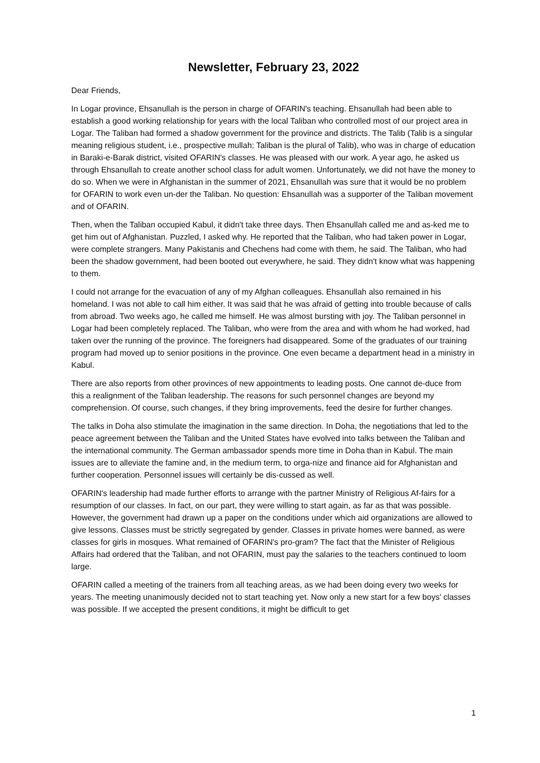Newsletter, February 23, 2022
Dear Friends,
In Logar province, Ehsanullah is the person in charge of OFARIN's teaching. Ehsanullah had been able to establish a good working relationship for years with the local Taliban who controlled most of our project area in Logar. The Taliban had formed a shadow government for the province and districts. The Talib (Talib is a singular meaning religious student, i.e., prospective mullah; Taliban is the plural of Talib), who was in charge of education in Baraki-e-Barak district, visited OFARIN's classes. He was pleased with our work. A year ago, he asked us through Ehsanullah to create another school class for adult women. Unfortunately, we did not have the money to do so. When we were in Afghanistan in the summer of 2021, Ehsanullah was sure that it would be no problem for OFARIN to work even un-der the Taliban. No question: Ehsanullah was a supporter of the Taliban movement and of OFARIN.
Then, when the Taliban occupied Kabul, it didn't take three days. Then Ehsanullah called me and as-ked me to get him out of Afghanistan. Puzzled, I asked why. He reported that the Taliban, who had taken power in Logar, were complete strangers. Many Pakistanis and Chechens had come with them, he said. The Taliban, who had been the shadow government, had been booted out everywhere, he said. They didn't know what was happening to them.
I could not arrange for the evacuation of any of my Afghan colleagues. Ehsanullah also remained in his homeland. I was not able to call him either. It was said that he was afraid of getting into trouble because of calls from abroad. Two weeks ago, he called me himself. He was almost bursting with joy. The Taliban personnel in Logar had been completely replaced. The Taliban, who were from the area and with whom he had worked, had taken over the running of the province. The foreigners had disappeared. Some of the graduates of our training program had moved up to senior positions in the province. One even became a department head in a ministry in Kabul.
There are also reports from other provinces of new appointments to leading posts. One cannot de-duce from this a realignment of the Taliban leadership. The reasons for such personnel changes are beyond my comprehension. Of course, such changes, if they bring improvements, feed the desire for further changes.
The talks in Doha also stimulate the imagination in the same direction. In Doha, the negotiations that led to the peace agreement between the Taliban and the United States have evolved into talks between the Taliban and the international community. The German ambassador spends more time in Doha than in Kabul. The main issues are to alleviate the famine and, in the medium term, to orga-nize and finance aid for Afghanistan and further cooperation. Personnel issues will certainly be dis-cussed as well.
OFARIN's leadership had made further efforts to arrange with the partner Ministry of Religious Af-fairs for a resumption of our classes. In fact, on our part, they were willing to start again, as far as that was possible. However, the government had drawn up a paper on the conditions under which aid organizations are allowed to give lessons. Classes must be strictly segregated by gender. Classes in private homes were banned, as were classes for girls in mosques. What remained of OFARIN's pro-gram? The fact that the Minister of Religious Affairs had ordered that the Taliban, and not OFARIN, must pay the salaries to the teachers continued to loom large.
OFARIN called a meeting of the trainers from all teaching areas, as we had been doing every two weeks for years. The meeting unanimously decided not to start teaching yet. Now only a new start for a few boys' classes was possible. If we accepted the present conditions, it might be difficult to get
1